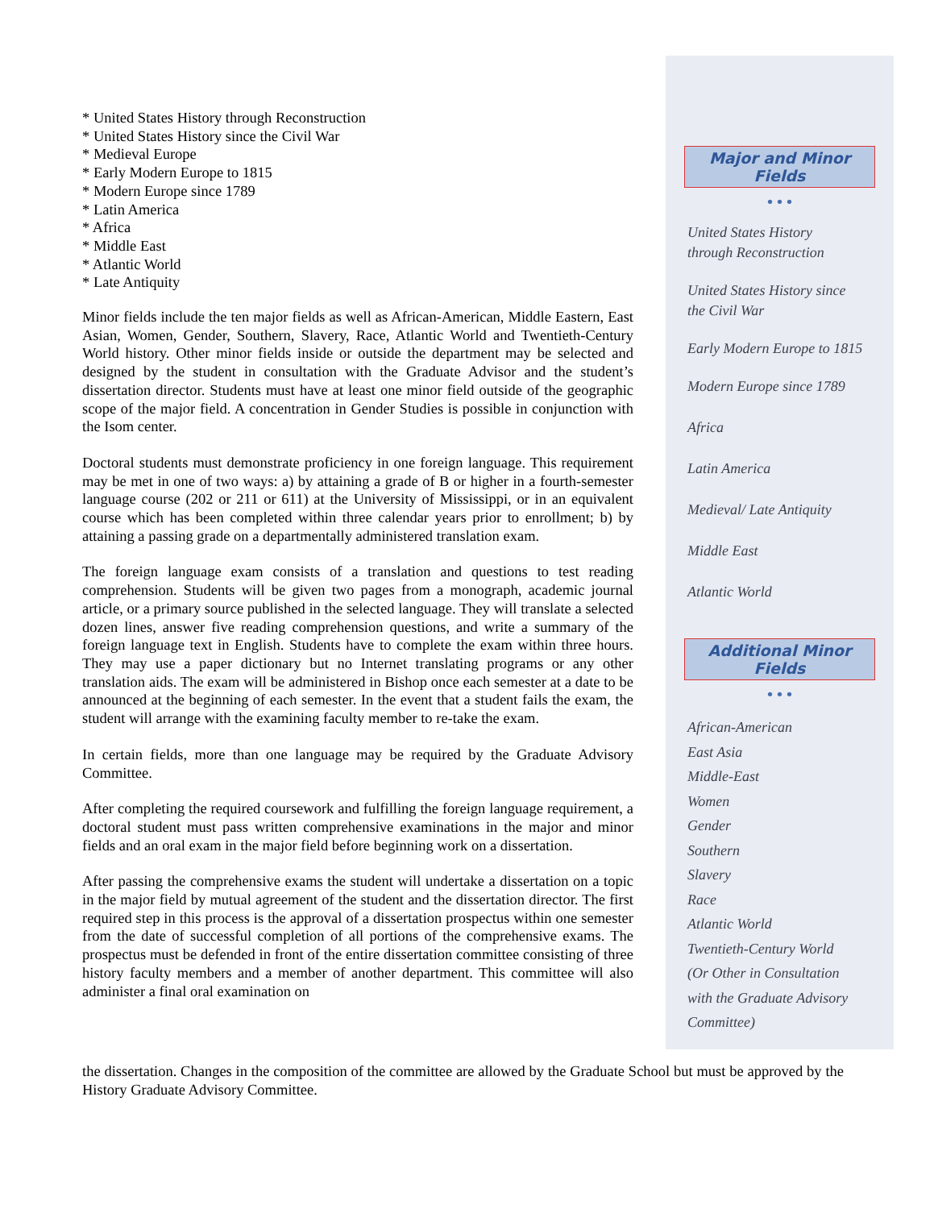Major and Minor Fields
• • •
United States History
through Reconstruction
United States History since
the Civil War
Early Modern Europe to 1815
Modern Europe since 1789
Africa
Latin America
Medieval/ Late Antiquity
Middle East
Atlantic World
Additional Minor Fields
• • •
African-American
East Asia
Middle-East
Women
Gender
Southern
Slavery
Race
Atlantic World
Twentieth-Century World
(Or Other in Consultation
with the Graduate Advisory
Committee)
* United States History through Reconstruction
* United States History since the Civil War
* Medieval Europe
* Early Modern Europe to 1815
* Modern Europe since 1789
* Latin America
* Africa
* Middle East
* Atlantic World
* Late Antiquity
Minor fields include the ten major fields as well as African-American, Middle Eastern, East Asian, Women, Gender, Southern, Slavery, Race, Atlantic World and Twentieth-Century World history. Other minor fields inside or outside the department may be selected and designed by the student in consultation with the Graduate Advisor and the student’s dissertation director. Students must have at least one minor field outside of the geographic scope of the major field. A concentration in Gender Studies is possible in conjunction with the Isom center.
Doctoral students must demonstrate proficiency in one foreign language. This requirement may be met in one of two ways: a) by attaining a grade of B or higher in a fourth-semester language course (202 or 211 or 611) at the University of Mississippi, or in an equivalent course which has been completed within three calendar years prior to enrollment; b) by attaining a passing grade on a departmentally administered translation exam.
The foreign language exam consists of a translation and questions to test reading comprehension. Students will be given two pages from a monograph, academic journal article, or a primary source published in the selected language. They will translate a selected dozen lines, answer five reading comprehension questions, and write a summary of the foreign language text in English. Students have to complete the exam within three hours. They may use a paper dictionary but no Internet translating programs or any other translation aids. The exam will be administered in Bishop once each semester at a date to be announced at the beginning of each semester. In the event that a student fails the exam, the student will arrange with the examining faculty member to re-take the exam.
In certain fields, more than one language may be required by the Graduate Advisory Committee.
After completing the required coursework and fulfilling the foreign language requirement, a doctoral student must pass written comprehensive examinations in the major and minor fields and an oral exam in the major field before beginning work on a dissertation.
After passing the comprehensive exams the student will undertake a dissertation on a topic in the major field by mutual agreement of the student and the dissertation director. The first required step in this process is the approval of a dissertation prospectus within one semester from the date of successful completion of all portions of the comprehensive exams. The prospectus must be defended in front of the entire dissertation committee consisting of three history faculty members and a member of another department. This committee will also administer a final oral examination on
the dissertation. Changes in the composition of the committee are allowed by the Graduate School but must be approved by the History Graduate Advisory Committee.